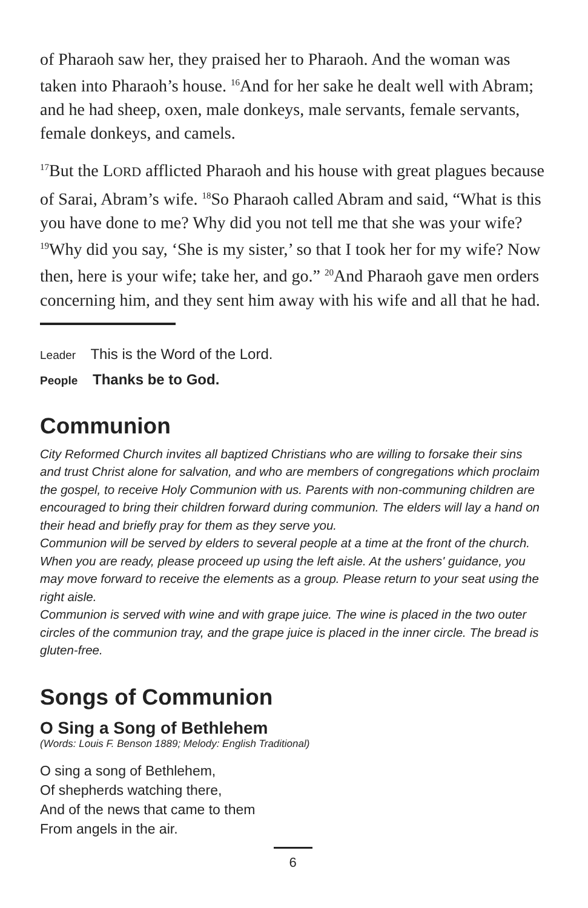of Pharaoh saw her, they praised her to Pharaoh. And the woman was taken into Pharaoh’s house. <sup>16</sup>And for her sake he dealt well with Abram; and he had sheep, oxen, male donkeys, male servants, female servants, female donkeys, and camels.
<sup>17</sup> But the LORD afflicted Pharaoh and his house with great plagues because of Sarai, Abram’s wife. <sup>18</sup>So Pharaoh called Abram and said, “What is this you have done to me? Why did you not tell me that she was your wife? <sup>19</sup>Why did you say, ‘She is my sister,’ so that I took her for my wife? Now then, here is your wife; take her, and go.” <sup>20</sup>And Pharaoh gave men orders concerning him, and they sent him away with his wife and all that he had.
Leader This is the Word of the Lord.
People Thanks be to God.
Communion
City Reformed Church invites all baptized Christians who are willing to forsake their sins and trust Christ alone for salvation, and who are members of congregations which proclaim the gospel, to receive Holy Communion with us. Parents with non-communing children are encouraged to bring their children forward during communion. The elders will lay a hand on their head and briefly pray for them as they serve you.
Communion will be served by elders to several people at a time at the front of the church. When you are ready, please proceed up using the left aisle. At the ushers' guidance, you may move forward to receive the elements as a group. Please return to your seat using the right aisle.
Communion is served with wine and with grape juice. The wine is placed in the two outer circles of the communion tray, and the grape juice is placed in the inner circle. The bread is gluten-free.
Songs of Communion
O Sing a Song of Bethlehem
(Words: Louis F. Benson 1889; Melody: English Traditional)
O sing a song of Bethlehem,
Of shepherds watching there,
And of the news that came to them
From angels in the air.
6